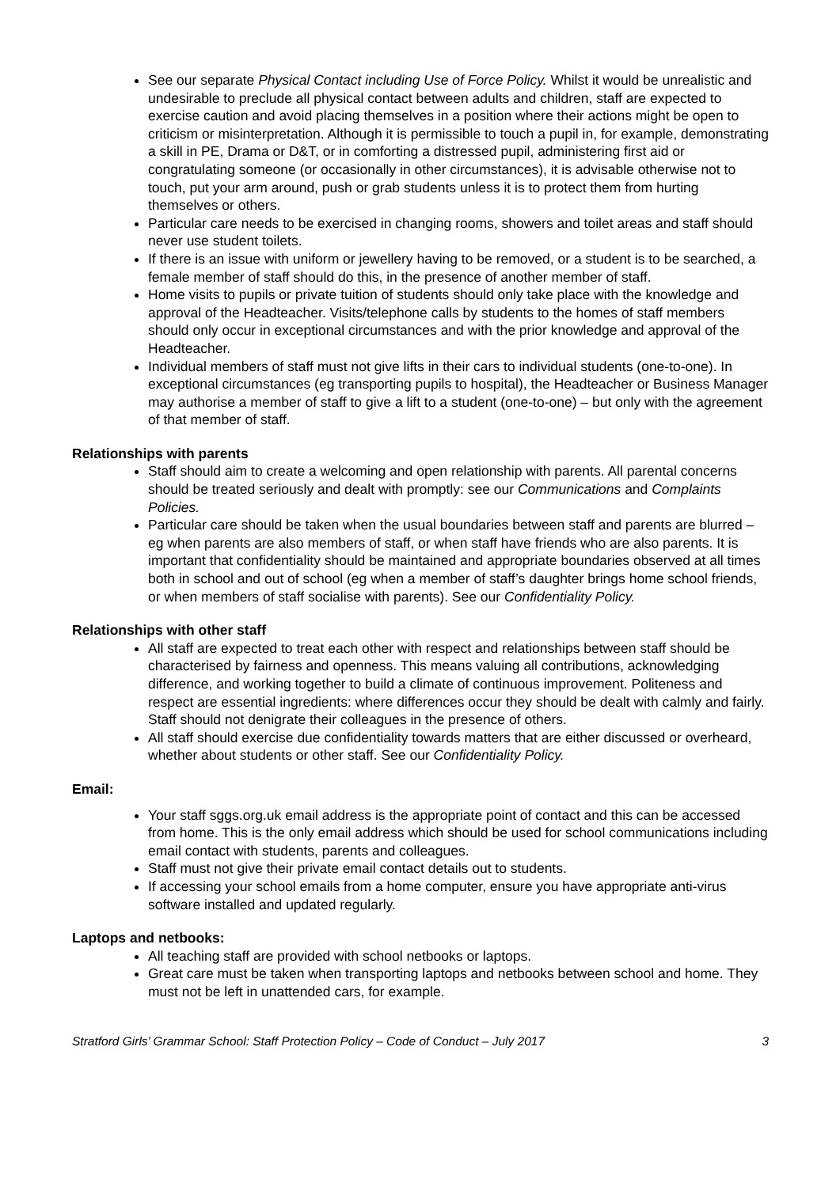See our separate Physical Contact including Use of Force Policy. Whilst it would be unrealistic and undesirable to preclude all physical contact between adults and children, staff are expected to exercise caution and avoid placing themselves in a position where their actions might be open to criticism or misinterpretation. Although it is permissible to touch a pupil in, for example, demonstrating a skill in PE, Drama or D&T, or in comforting a distressed pupil, administering first aid or congratulating someone (or occasionally in other circumstances), it is advisable otherwise not to touch, put your arm around, push or grab students unless it is to protect them from hurting themselves or others.
Particular care needs to be exercised in changing rooms, showers and toilet areas and staff should never use student toilets.
If there is an issue with uniform or jewellery having to be removed, or a student is to be searched, a female member of staff should do this, in the presence of another member of staff.
Home visits to pupils or private tuition of students should only take place with the knowledge and approval of the Headteacher. Visits/telephone calls by students to the homes of staff members should only occur in exceptional circumstances and with the prior knowledge and approval of the Headteacher.
Individual members of staff must not give lifts in their cars to individual students (one-to-one). In exceptional circumstances (eg transporting pupils to hospital), the Headteacher or Business Manager may authorise a member of staff to give a lift to a student (one-to-one) – but only with the agreement of that member of staff.
Relationships with parents
Staff should aim to create a welcoming and open relationship with parents. All parental concerns should be treated seriously and dealt with promptly: see our Communications and Complaints Policies.
Particular care should be taken when the usual boundaries between staff and parents are blurred – eg when parents are also members of staff, or when staff have friends who are also parents. It is important that confidentiality should be maintained and appropriate boundaries observed at all times both in school and out of school (eg when a member of staff’s daughter brings home school friends, or when members of staff socialise with parents). See our Confidentiality Policy.
Relationships with other staff
All staff are expected to treat each other with respect and relationships between staff should be characterised by fairness and openness. This means valuing all contributions, acknowledging difference, and working together to build a climate of continuous improvement. Politeness and respect are essential ingredients: where differences occur they should be dealt with calmly and fairly. Staff should not denigrate their colleagues in the presence of others.
All staff should exercise due confidentiality towards matters that are either discussed or overheard, whether about students or other staff. See our Confidentiality Policy.
Email:
Your staff sggs.org.uk email address is the appropriate point of contact and this can be accessed from home. This is the only email address which should be used for school communications including email contact with students, parents and colleagues.
Staff must not give their private email contact details out to students.
If accessing your school emails from a home computer, ensure you have appropriate anti-virus software installed and updated regularly.
Laptops and netbooks:
All teaching staff are provided with school netbooks or laptops.
Great care must be taken when transporting laptops and netbooks between school and home. They must not be left in unattended cars, for example.
Stratford Girls’ Grammar School: Staff Protection Policy – Code of Conduct – July 2017 3